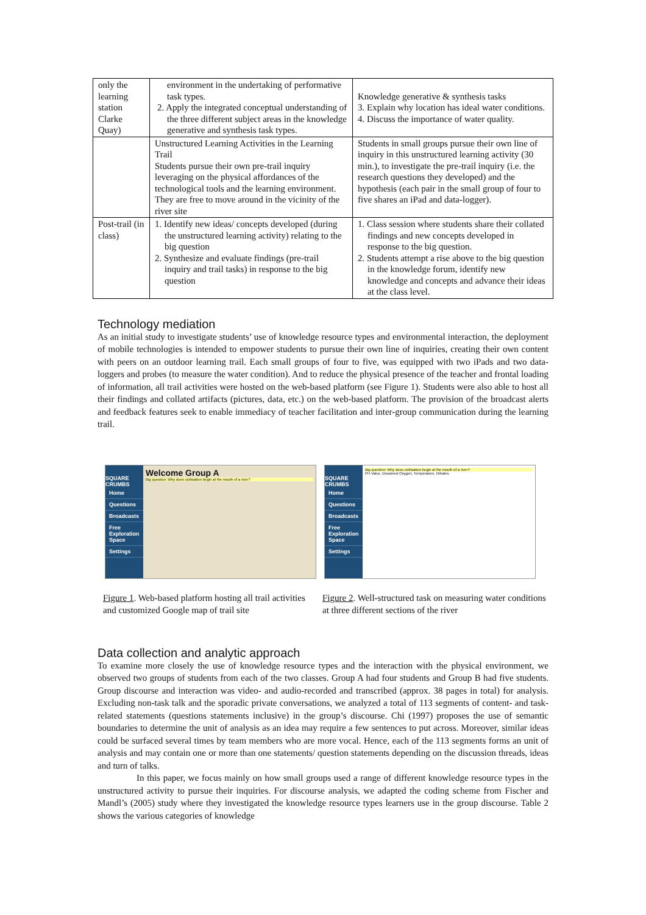| only the learning station Clarke Quay) | environment in the undertaking of performative task types. 2. Apply the integrated conceptual understanding of the three different subject areas in the knowledge generative and synthesis task types. | Knowledge generative & synthesis tasks 3. Explain why location has ideal water conditions. 4. Discuss the importance of water quality. |
| | Unstructured Learning Activities in the Learning Trail Students pursue their own pre-trail inquiry leveraging on the physical affordances of the technological tools and the learning environment. They are free to move around in the vicinity of the river site | Students in small groups pursue their own line of inquiry in this unstructured learning activity (30 min.), to investigate the pre-trail inquiry (i.e. the research questions they developed) and the hypothesis (each pair in the small group of four to five shares an iPad and data-logger). |
| Post-trail (in class) | 1. Identify new ideas/ concepts developed (during the unstructured learning activity) relating to the big question 2. Synthesize and evaluate findings (pre-trail inquiry and trail tasks) in response to the big question | 1. Class session where students share their collated findings and new concepts developed in response to the big question. 2. Students attempt a rise above to the big question in the knowledge forum, identify new knowledge and concepts and advance their ideas at the class level. |
Technology mediation
As an initial study to investigate students’ use of knowledge resource types and environmental interaction, the deployment of mobile technologies is intended to empower students to pursue their own line of inquiries, creating their own content with peers on an outdoor learning trail. Each small groups of four to five, was equipped with two iPads and two data-loggers and probes (to measure the water condition). And to reduce the physical presence of the teacher and frontal loading of information, all trail activities were hosted on the web-based platform (see Figure 1). Students were also able to host all their findings and collated artifacts (pictures, data, etc.) on the web-based platform. The provision of the broadcast alerts and feedback features seek to enable immediacy of teacher facilitation and inter-group communication during the learning trail.
SQUARE CRUMBS
Home
Questions
Broadcasts
Free Exploration Space
Settings
Welcome Group A
Big question: Why does civilisation begin at the mouth of a river?
SQUARE CRUMBS
Home
Questions
Broadcasts
Free Exploration Space
Settings
Big question: Why does civilisation begin at the mouth of a river?
PH Value, Dissolved Oxygen, Temperature, Nitrates
Figure 1. Web-based platform hosting all trail activities and customized Google map of trail site
Figure 2. Well-structured task on measuring water conditions at three different sections of the river
Data collection and analytic approach
To examine more closely the use of knowledge resource types and the interaction with the physical environment, we observed two groups of students from each of the two classes. Group A had four students and Group B had five students. Group discourse and interaction was video- and audio-recorded and transcribed (approx. 38 pages in total) for analysis. Excluding non-task talk and the sporadic private conversations, we analyzed a total of 113 segments of content- and task-related statements (questions statements inclusive) in the group’s discourse. Chi (1997) proposes the use of semantic boundaries to determine the unit of analysis as an idea may require a few sentences to put across. Moreover, similar ideas could be surfaced several times by team members who are more vocal. Hence, each of the 113 segments forms an unit of analysis and may contain one or more than one statements/ question statements depending on the discussion threads, ideas and turn of talks.
In this paper, we focus mainly on how small groups used a range of different knowledge resource types in the unstructured activity to pursue their inquiries. For discourse analysis, we adapted the coding scheme from Fischer and Mandl’s (2005) study where they investigated the knowledge resource types learners use in the group discourse. Table 2 shows the various categories of knowledge